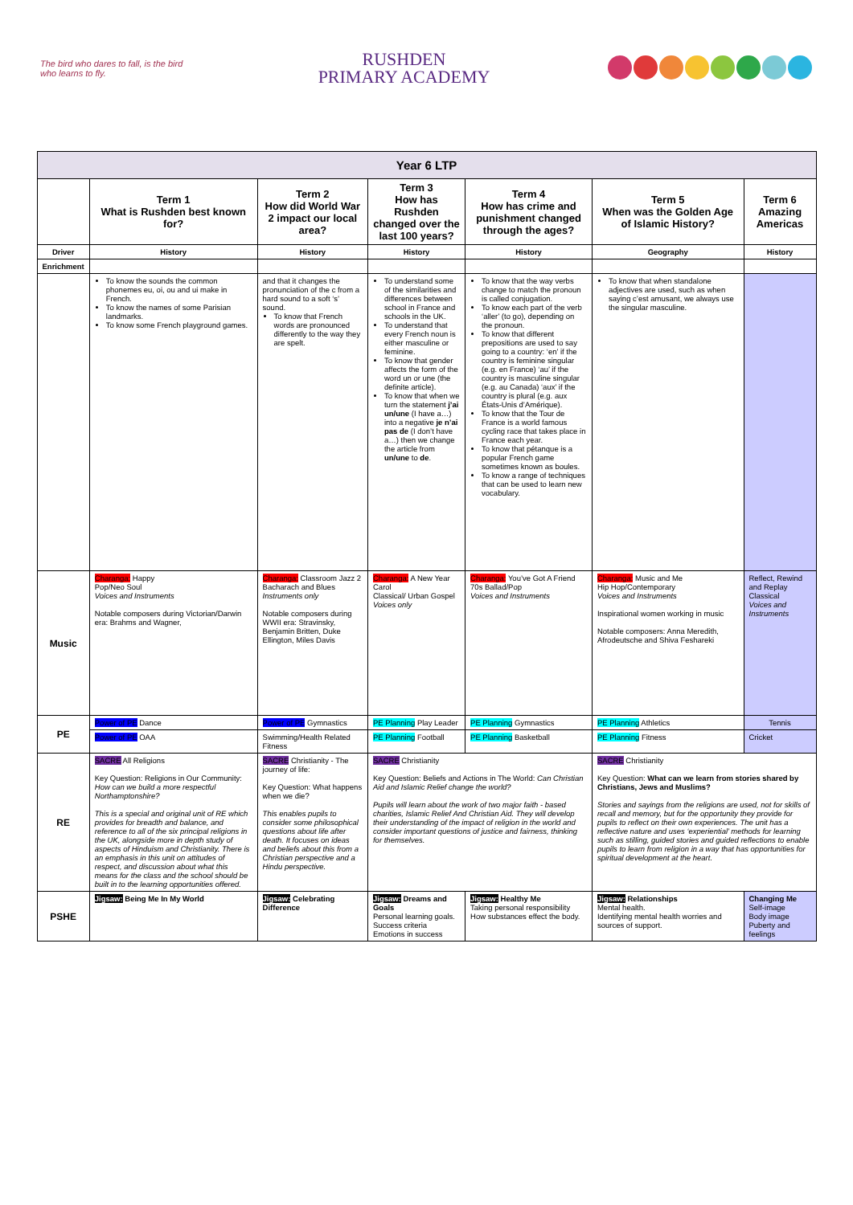The bird who dares to fall, is the bird who learns to fly.
RUSHDEN
PRIMARY ACADEMY
| Year 6 LTP | | | | | | |
| | Term 1 What is Rushden best known for? | Term 2 How did World War 2 impact our local area? | Term 3 How has Rushden changed over the last 100 years? | Term 4 How has crime and punishment changed through the ages? | Term 5 When was the Golden Age of Islamic History? | Term 6 Amazing Americas |
| Driver | History | History | History | History | Geography | History |
| Enrichment | | | | | | |
| | To know the sounds the common phonemes eu, oi, ou and ui make in French. To know the names of some Parisian landmarks. To know some French playground games. | and that it changes the pronunciation of the c from a hard sound to a soft ‘s’ sound. To know that French words are pronounced differently to the way they are spelt. | To understand some of the similarities and differences between school in France and schools in the UK. To understand that every French noun is either masculine or feminine. To know that gender affects the form of the word un or une (the definite article). To know that when we turn the statement j’ai un/une (I have a…) into a negative je n’ai pas de (I don’t have a…) then we change the article from un/une to de . | To know that the way verbs change to match the pronoun is called conjugation. To know each part of the verb ‘aller’ (to go), depending on the pronoun. To know that different prepositions are used to say going to a country: ‘en’ if the country is feminine singular (e.g. en France) ‘au’ if the country is masculine singular (e.g. au Canada) ‘aux’ if the country is plural (e.g. aux États-Unis d’Amérique). To know that the Tour de France is a world famous cycling race that takes place in France each year. To know that pétanque is a popular French game sometimes known as boules. To know a range of techniques that can be used to learn new vocabulary. | To know that when standalone adjectives are used, such as when saying c’est amusant, we always use the singular masculine. | |
| Music | Charanga: Happy Pop/Neo Soul Voices and Instruments Notable composers during Victorian/Darwin era: Brahms and Wagner, | Charanga: Classroom Jazz 2 Bacharach and Blues Instruments only Notable composers during WWII era: Stravinsky, Benjamin Britten, Duke Ellington, Miles Davis | Charanga: A New Year Carol Classical/ Urban Gospel Voices only | Charanga: You’ve Got A Friend 70s Ballad/Pop Voices and Instruments | Charanga: Music and Me Hip Hop/Contemporary Voices and Instruments Inspirational women working in music Notable composers: Anna Meredith, Afrodeutsche and Shiva Feshareki | Reflect, Rewind and Replay Classical Voices and Instruments |
| PE | Power of PE Dance | Power of PE Gymnastics | PE Planning Play Leader | PE Planning Gymnastics | PE Planning Athletics | Tennis |
| | Power of PE OAA | Swimming/Health Related Fitness | PE Planning Football | PE Planning Basketball | PE Planning Fitness | Cricket |
| RE | SACRE All Religions Key Question: Religions in Our Community: How can we build a more respectful Northamptonshire? This is a special and original unit of RE which provides for breadth and balance, and reference to all of the six principal religions in the UK, alongside more in depth study of aspects of Hinduism and Christianity. There is an emphasis in this unit on attitudes of respect, and discussion about what this means for the class and the school should be built in to the learning opportunities offered. | SACRE Christianity - The journey of life: Key Question: What happens when we die? This enables pupils to consider some philosophical questions about life after death. It focuses on ideas and beliefs about this from a Christian perspective and a Hindu perspective. | SACRE Christianity Key Question: Beliefs and Actions in The World: Can Christian Aid and Islamic Relief change the world? Pupils will learn about the work of two major faith - based charities, Islamic Relief And Christian Aid. They will develop their understanding of the impact of religion in the world and consider important questions of justice and fairness, thinking for themselves. | | SACRE Christianity Key Question: What can we learn from stories shared by Christians, Jews and Muslims? Stories and sayings from the religions are used, not for skills of recall and memory, but for the opportunity they provide for pupils to reflect on their own experiences. The unit has a reflective nature and uses ‘experiential’ methods for learning such as stilling, guided stories and guided reflections to enable pupils to learn from religion in a way that has opportunities for spiritual development at the heart. | |
| PSHE | Jigsaw: Being Me In My World | Jigsaw: Celebrating Difference | Jigsaw: Dreams and Goals Personal learning goals. Success criteria Emotions in success | Jigsaw: Healthy Me Taking personal responsibility How substances effect the body. | Jigsaw: Relationships Mental health. Identifying mental health worries and sources of support. | Changing Me Self-image Body image Puberty and feelings |